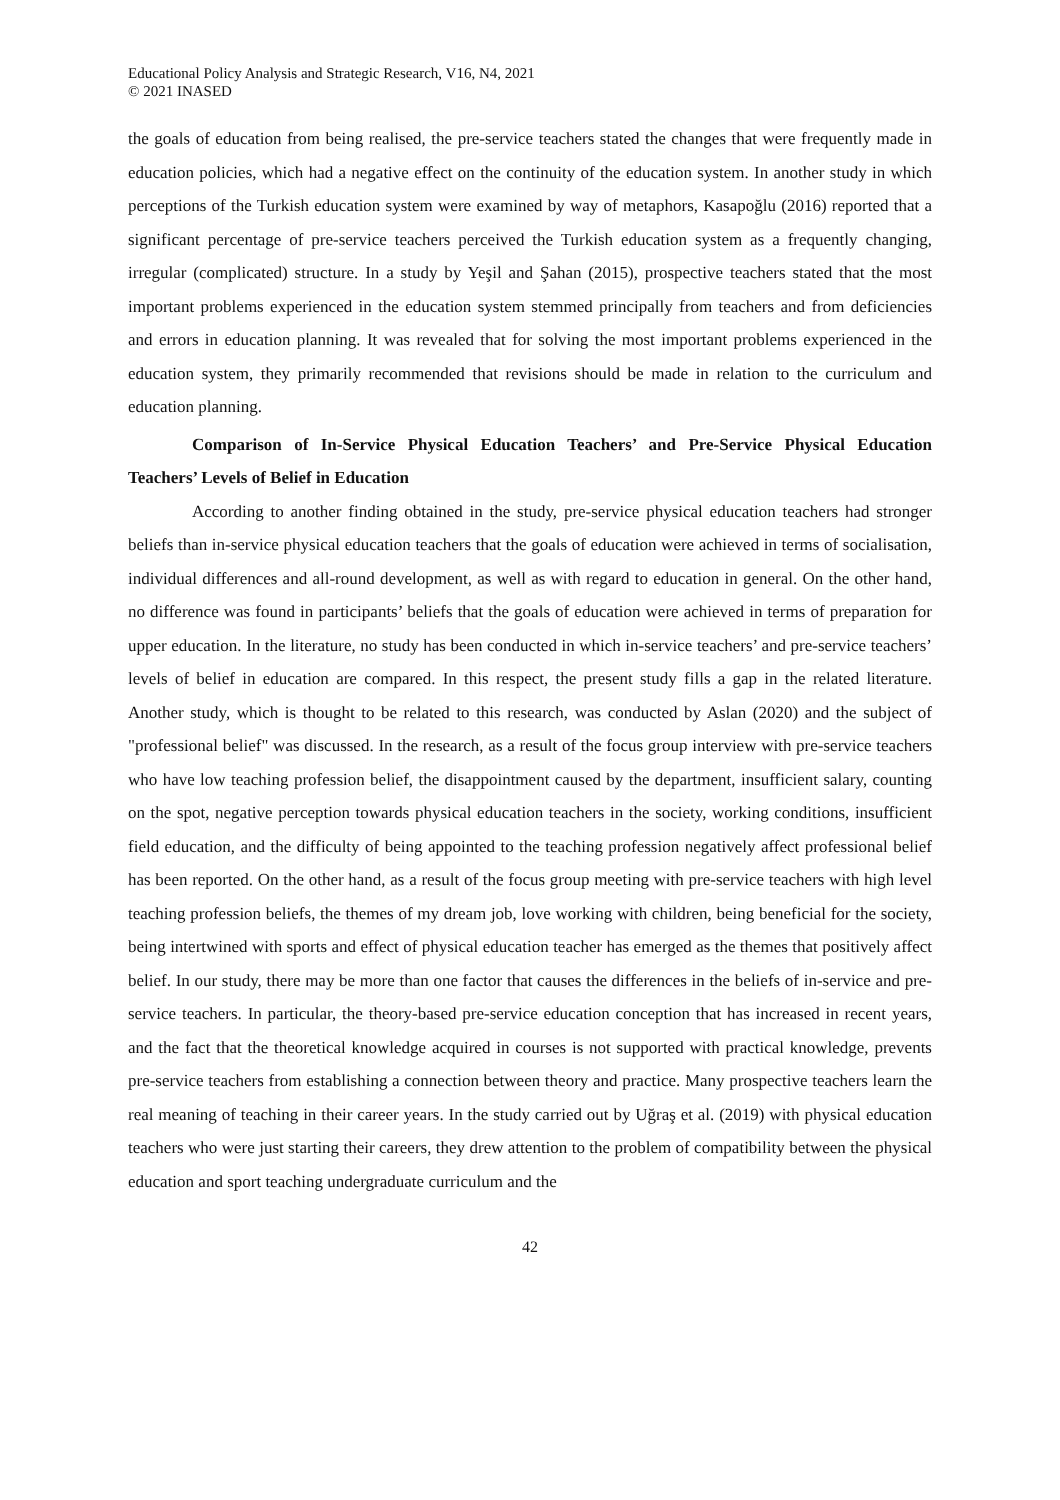Educational Policy Analysis and Strategic Research, V16, N4, 2021
© 2021 INASED
the goals of education from being realised, the pre-service teachers stated the changes that were frequently made in education policies, which had a negative effect on the continuity of the education system. In another study in which perceptions of the Turkish education system were examined by way of metaphors, Kasapoğlu (2016) reported that a significant percentage of pre-service teachers perceived the Turkish education system as a frequently changing, irregular (complicated) structure. In a study by Yeşil and Şahan (2015), prospective teachers stated that the most important problems experienced in the education system stemmed principally from teachers and from deficiencies and errors in education planning. It was revealed that for solving the most important problems experienced in the education system, they primarily recommended that revisions should be made in relation to the curriculum and education planning.
Comparison of In-Service Physical Education Teachers’ and Pre-Service Physical Education Teachers’ Levels of Belief in Education
According to another finding obtained in the study, pre-service physical education teachers had stronger beliefs than in-service physical education teachers that the goals of education were achieved in terms of socialisation, individual differences and all-round development, as well as with regard to education in general. On the other hand, no difference was found in participants’ beliefs that the goals of education were achieved in terms of preparation for upper education. In the literature, no study has been conducted in which in-service teachers’ and pre-service teachers’ levels of belief in education are compared. In this respect, the present study fills a gap in the related literature. Another study, which is thought to be related to this research, was conducted by Aslan (2020) and the subject of "professional belief" was discussed. In the research, as a result of the focus group interview with pre-service teachers who have low teaching profession belief, the disappointment caused by the department, insufficient salary, counting on the spot, negative perception towards physical education teachers in the society, working conditions, insufficient field education, and the difficulty of being appointed to the teaching profession negatively affect professional belief has been reported. On the other hand, as a result of the focus group meeting with pre-service teachers with high level teaching profession beliefs, the themes of my dream job, love working with children, being beneficial for the society, being intertwined with sports and effect of physical education teacher has emerged as the themes that positively affect belief. In our study, there may be more than one factor that causes the differences in the beliefs of in-service and pre-service teachers. In particular, the theory-based pre-service education conception that has increased in recent years, and the fact that the theoretical knowledge acquired in courses is not supported with practical knowledge, prevents pre-service teachers from establishing a connection between theory and practice. Many prospective teachers learn the real meaning of teaching in their career years. In the study carried out by Uğraş et al. (2019) with physical education teachers who were just starting their careers, they drew attention to the problem of compatibility between the physical education and sport teaching undergraduate curriculum and the
42